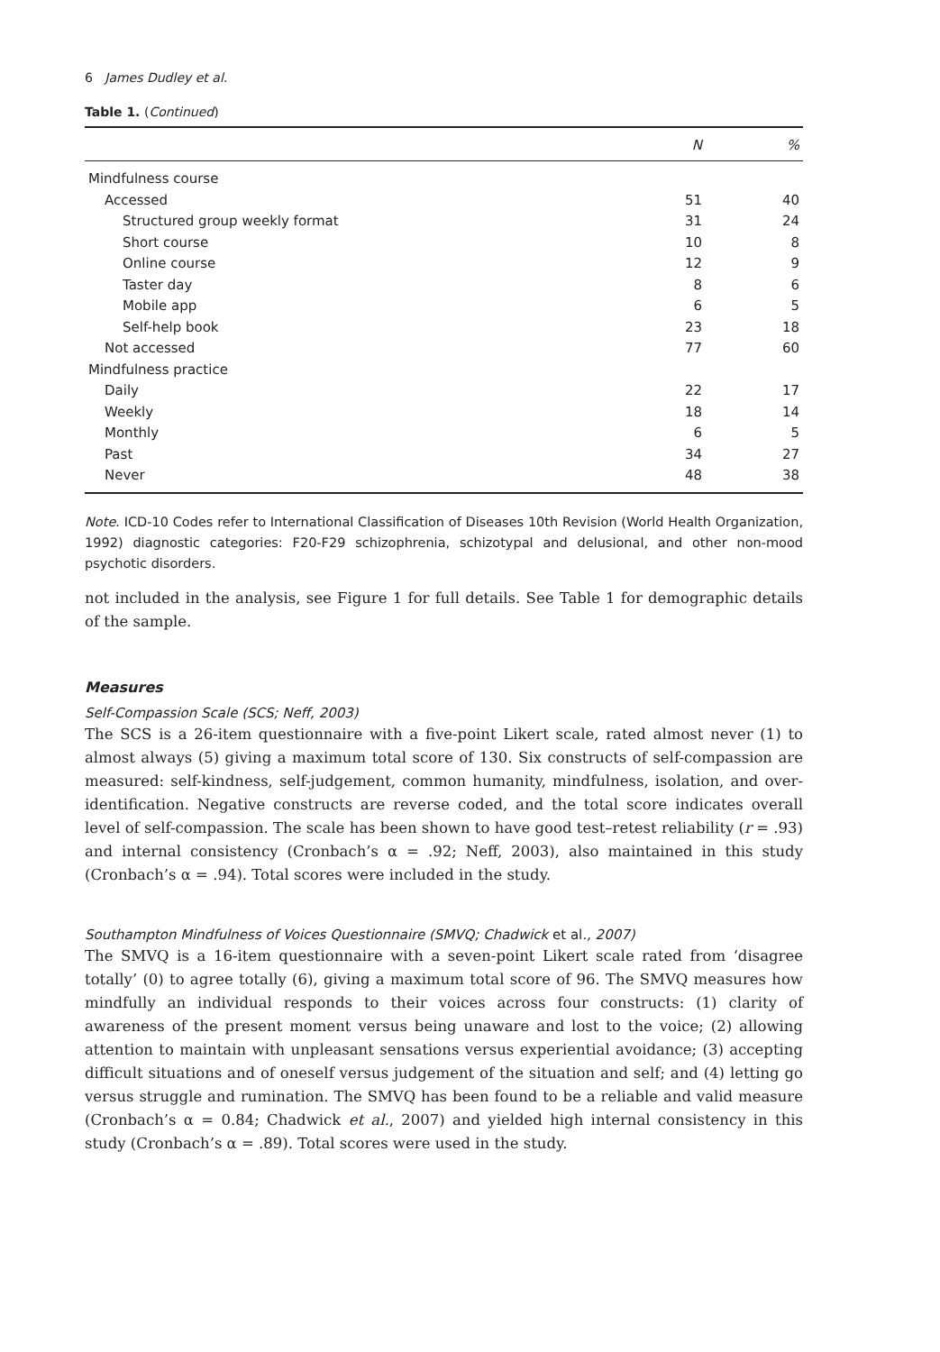6 James Dudley et al.
Table 1. (Continued)
| | N | % |
| --- | --- | --- |
| Mindfulness course | | |
| Accessed | 51 | 40 |
| Structured group weekly format | 31 | 24 |
| Short course | 10 | 8 |
| Online course | 12 | 9 |
| Taster day | 8 | 6 |
| Mobile app | 6 | 5 |
| Self-help book | 23 | 18 |
| Not accessed | 77 | 60 |
| Mindfulness practice | | |
| Daily | 22 | 17 |
| Weekly | 18 | 14 |
| Monthly | 6 | 5 |
| Past | 34 | 27 |
| Never | 48 | 38 |
Note. ICD-10 Codes refer to International Classification of Diseases 10th Revision (World Health Organization, 1992) diagnostic categories: F20-F29 schizophrenia, schizotypal and delusional, and other non-mood psychotic disorders.
not included in the analysis, see Figure 1 for full details. See Table 1 for demographic details of the sample.
Measures
Self-Compassion Scale (SCS; Neff, 2003)
The SCS is a 26-item questionnaire with a five-point Likert scale, rated almost never (1) to almost always (5) giving a maximum total score of 130. Six constructs of self-compassion are measured: self-kindness, self-judgement, common humanity, mindfulness, isolation, and over-identification. Negative constructs are reverse coded, and the total score indicates overall level of self-compassion. The scale has been shown to have good test–retest reliability (r = .93) and internal consistency (Cronbach’s α = .92; Neff, 2003), also maintained in this study (Cronbach’s α = .94). Total scores were included in the study.
Southampton Mindfulness of Voices Questionnaire (SMVQ; Chadwick et al., 2007)
The SMVQ is a 16-item questionnaire with a seven-point Likert scale rated from ‘disagree totally’ (0) to agree totally (6), giving a maximum total score of 96. The SMVQ measures how mindfully an individual responds to their voices across four constructs: (1) clarity of awareness of the present moment versus being unaware and lost to the voice; (2) allowing attention to maintain with unpleasant sensations versus experiential avoidance; (3) accepting difficult situations and of oneself versus judgement of the situation and self; and (4) letting go versus struggle and rumination. The SMVQ has been found to be a reliable and valid measure (Cronbach’s α = 0.84; Chadwick et al., 2007) and yielded high internal consistency in this study (Cronbach’s α = .89). Total scores were used in the study.